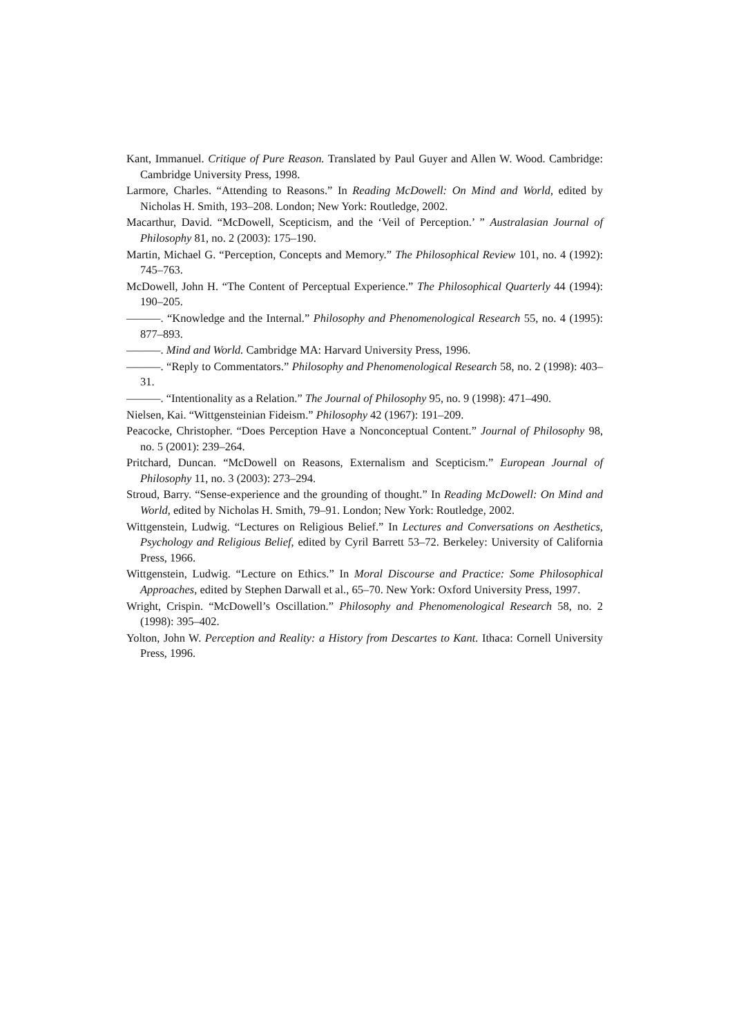Kant, Immanuel. Critique of Pure Reason. Translated by Paul Guyer and Allen W. Wood. Cambridge: Cambridge University Press, 1998.
Larmore, Charles. “Attending to Reasons.” In Reading McDowell: On Mind and World, edited by Nicholas H. Smith, 193–208. London; New York: Routledge, 2002.
Macarthur, David. “McDowell, Scepticism, and the ‘Veil of Perception.’ ” Australasian Journal of Philosophy 81, no. 2 (2003): 175–190.
Martin, Michael G. “Perception, Concepts and Memory.” The Philosophical Review 101, no. 4 (1992): 745–763.
McDowell, John H. “The Content of Perceptual Experience.” The Philosophical Quarterly 44 (1994): 190–205.
———. “Knowledge and the Internal.” Philosophy and Phenomenological Research 55, no. 4 (1995): 877–893.
———. Mind and World. Cambridge MA: Harvard University Press, 1996.
———. “Reply to Commentators.” Philosophy and Phenomenological Research 58, no. 2 (1998): 403–31.
———. “Intentionality as a Relation.” The Journal of Philosophy 95, no. 9 (1998): 471–490.
Nielsen, Kai. “Wittgensteinian Fideism.” Philosophy 42 (1967): 191–209.
Peacocke, Christopher. “Does Perception Have a Nonconceptual Content.” Journal of Philosophy 98, no. 5 (2001): 239–264.
Pritchard, Duncan. “McDowell on Reasons, Externalism and Scepticism.” European Journal of Philosophy 11, no. 3 (2003): 273–294.
Stroud, Barry. “Sense-experience and the grounding of thought.” In Reading McDowell: On Mind and World, edited by Nicholas H. Smith, 79–91. London; New York: Routledge, 2002.
Wittgenstein, Ludwig. “Lectures on Religious Belief.” In Lectures and Conversations on Aesthetics, Psychology and Religious Belief, edited by Cyril Barrett 53–72. Berkeley: University of California Press, 1966.
Wittgenstein, Ludwig. “Lecture on Ethics.” In Moral Discourse and Practice: Some Philosophical Approaches, edited by Stephen Darwall et al., 65–70. New York: Oxford University Press, 1997.
Wright, Crispin. “McDowell’s Oscillation.” Philosophy and Phenomenological Research 58, no. 2 (1998): 395–402.
Yolton, John W. Perception and Reality: a History from Descartes to Kant. Ithaca: Cornell University Press, 1996.